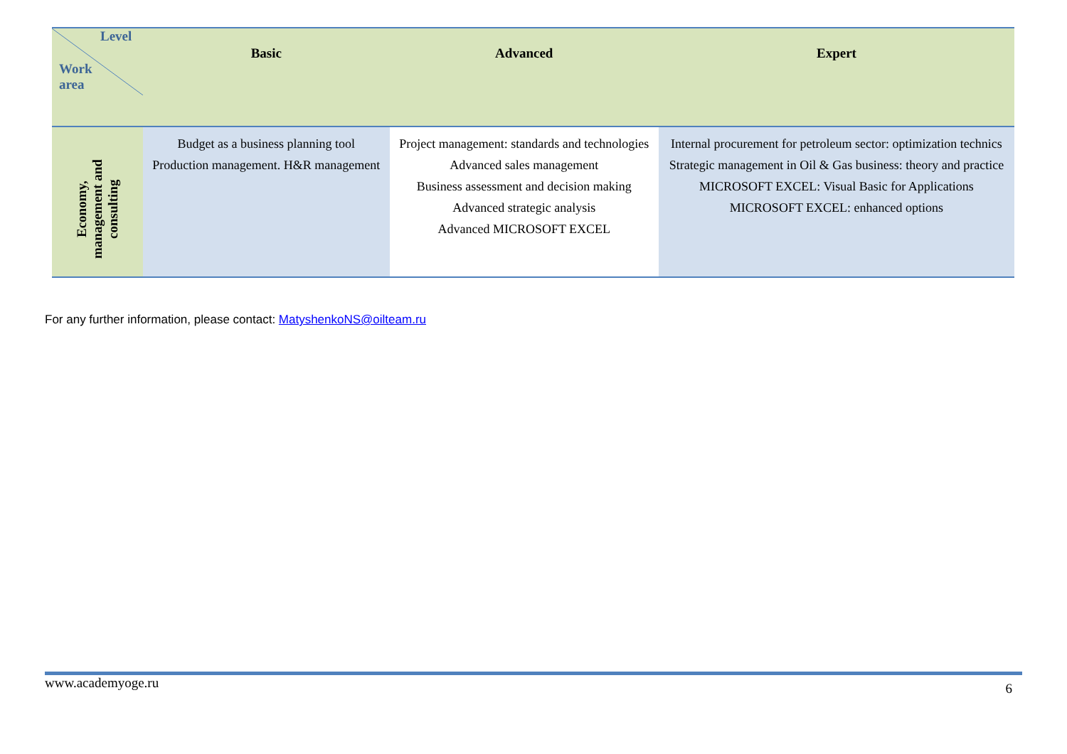| Level Work area | Basic | Advanced | Expert |
| --- | --- | --- | --- |
| Economy, management and consulting | Budget as a business planning tool Production management. H&R management | Project management: standards and technologies Advanced sales management Business assessment and decision making Advanced strategic analysis Advanced MICROSOFT EXCEL | Internal procurement for petroleum sector: optimization technics Strategic management in Oil & Gas business: theory and practice MICROSOFT EXCEL: Visual Basic for Applications MICROSOFT EXCEL: enhanced options |
For any further information, please contact: MatyshenkoNS@oilteam.ru
www.academyoge.ru 6